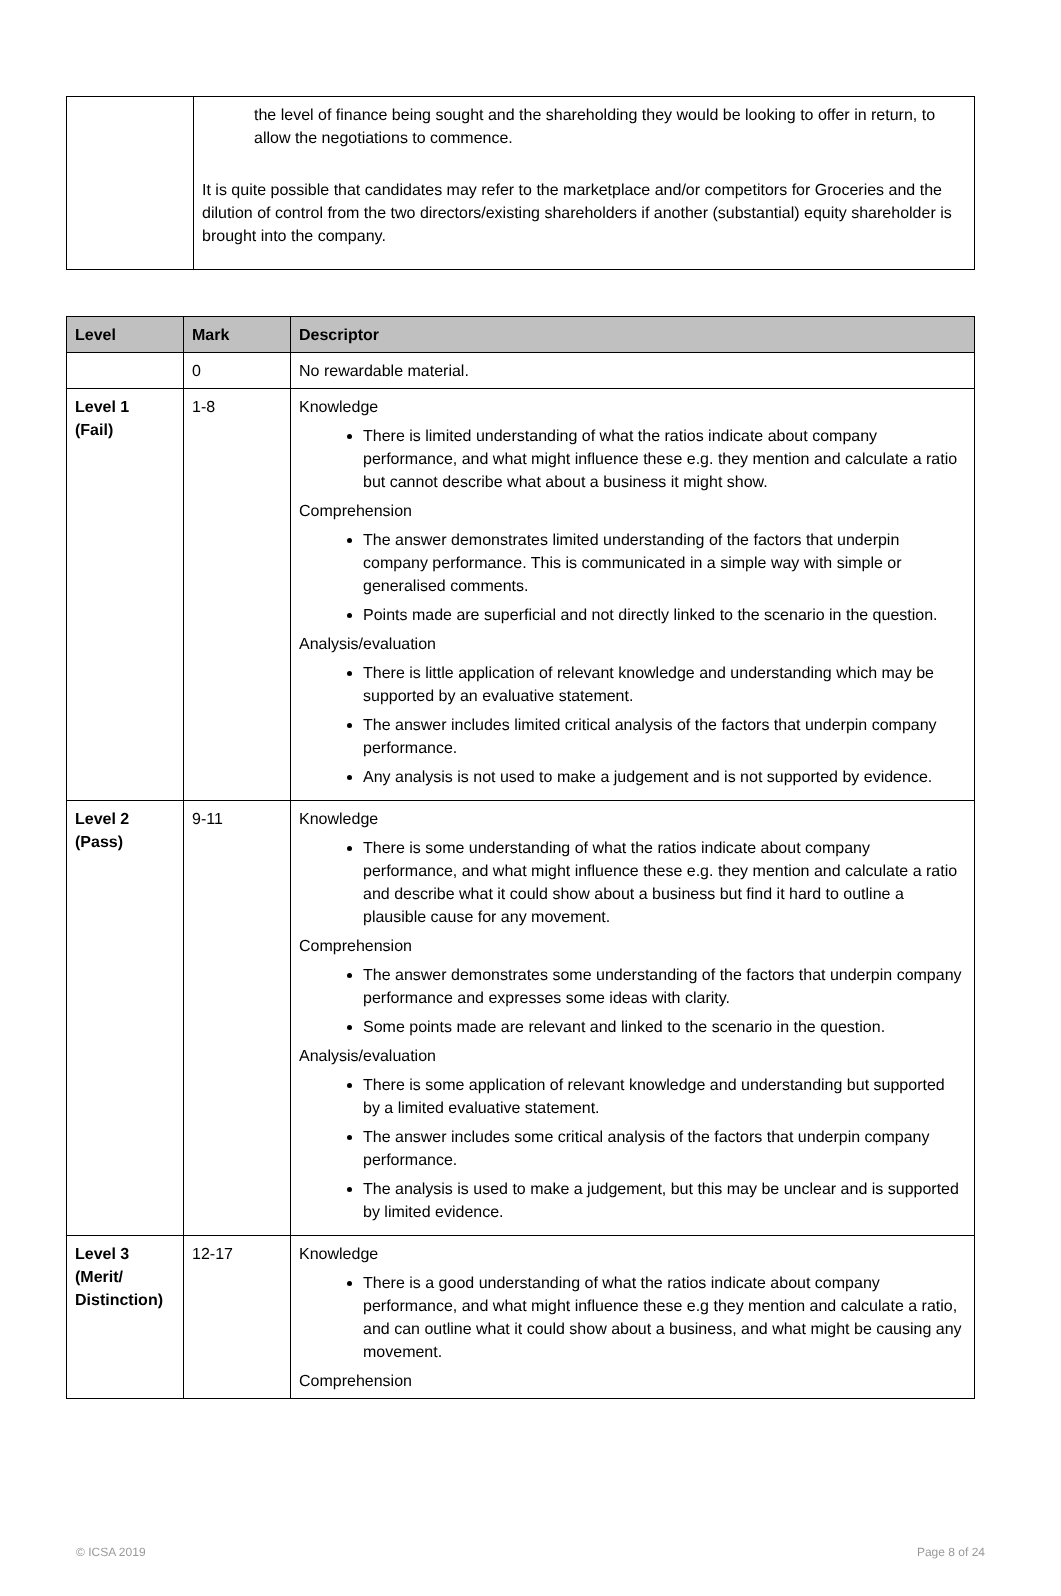| | the level of finance being sought and the shareholding they would be looking to offer in return, to allow the negotiations to commence. It is quite possible that candidates may refer to the marketplace and/or competitors for Groceries and the dilution of control from the two directors/existing shareholders if another (substantial) equity shareholder is brought into the company. |
| Level | Mark | Descriptor |
| --- | --- | --- |
| | 0 | No rewardable material. |
| Level 1 (Fail) | 1-8 | Knowledge There is limited understanding of what the ratios indicate about company performance, and what might influence these e.g. they mention and calculate a ratio but cannot describe what about a business it might show. Comprehension The answer demonstrates limited understanding of the factors that underpin company performance. This is communicated in a simple way with simple or generalised comments. Points made are superficial and not directly linked to the scenario in the question. Analysis/evaluation There is little application of relevant knowledge and understanding which may be supported by an evaluative statement. The answer includes limited critical analysis of the factors that underpin company performance. Any analysis is not used to make a judgement and is not supported by evidence. |
| Level 2 (Pass) | 9-11 | Knowledge There is some understanding of what the ratios indicate about company performance, and what might influence these e.g. they mention and calculate a ratio and describe what it could show about a business but find it hard to outline a plausible cause for any movement. Comprehension The answer demonstrates some understanding of the factors that underpin company performance and expresses some ideas with clarity. Some points made are relevant and linked to the scenario in the question. Analysis/evaluation There is some application of relevant knowledge and understanding but supported by a limited evaluative statement. The answer includes some critical analysis of the factors that underpin company performance. The analysis is used to make a judgement, but this may be unclear and is supported by limited evidence. |
| Level 3 (Merit/ Distinction) | 12-17 | Knowledge There is a good understanding of what the ratios indicate about company performance, and what might influence these e.g they mention and calculate a ratio, and can outline what it could show about a business, and what might be causing any movement. Comprehension |
© ICSA 2019 Page 8 of 24